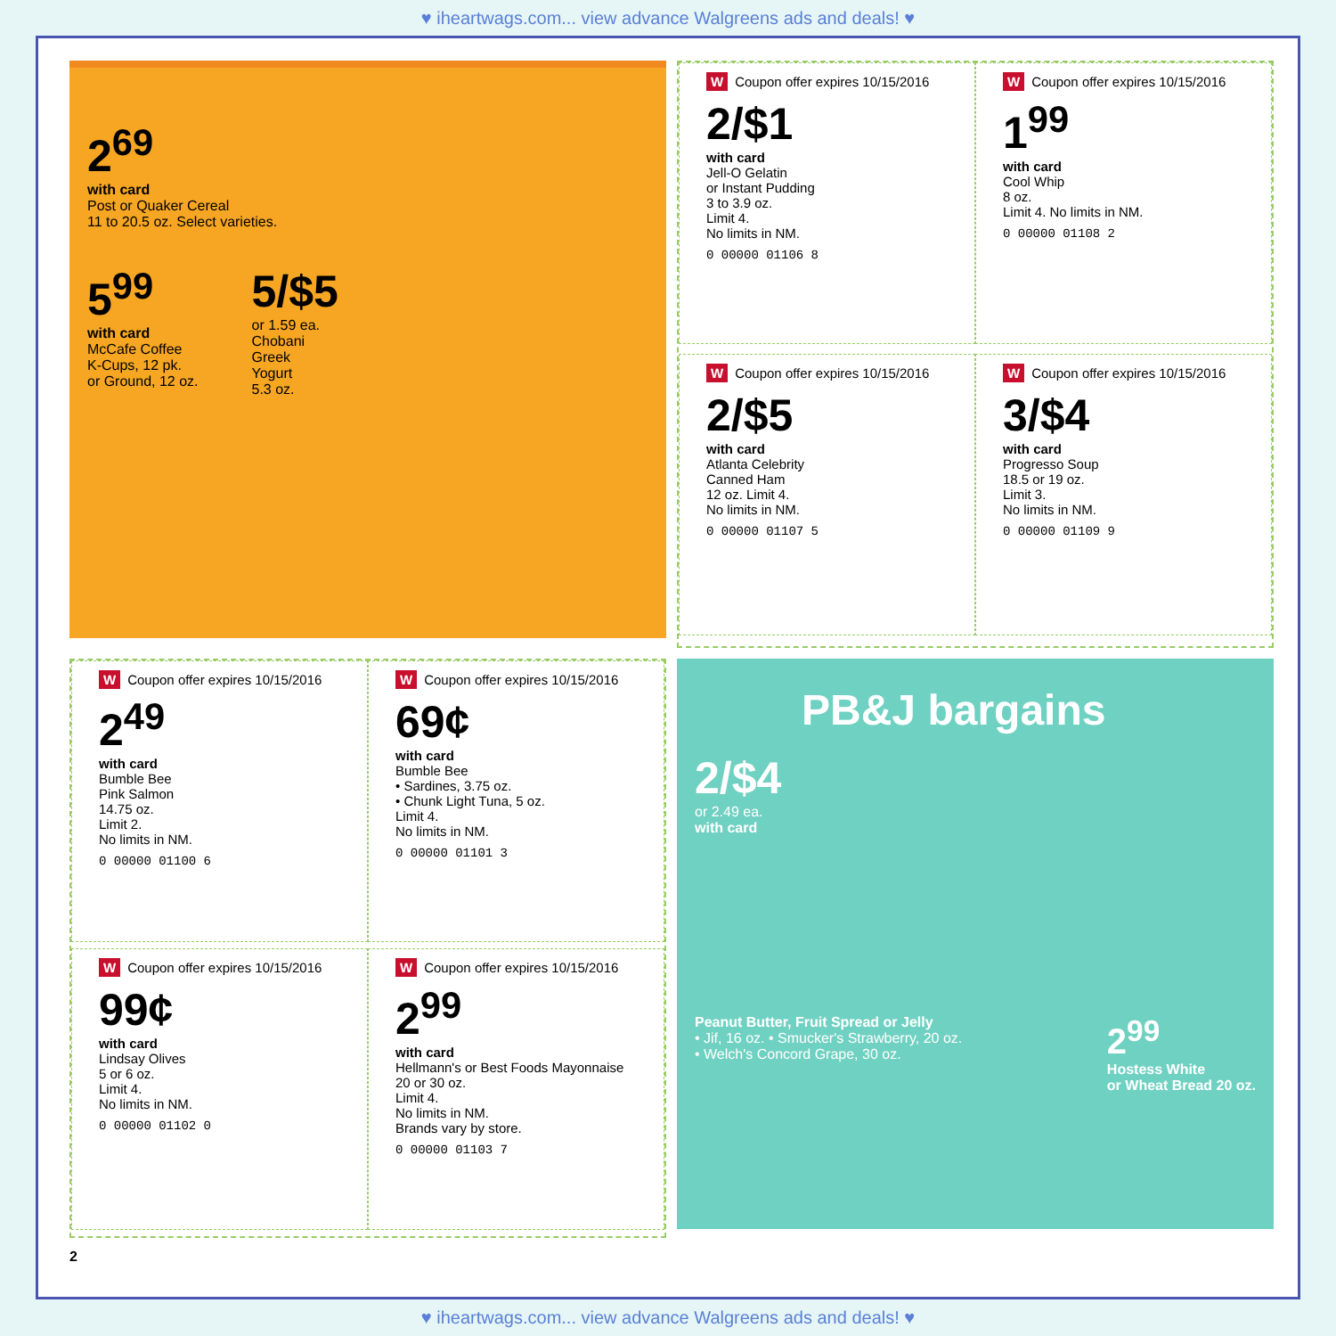♥ iheartwags.com... view advance Walgreens ads and deals! ♥
2<sup>69</sup>
with card
Post or Quaker Cereal
11 to 20.5 oz. Select varieties.
5<sup>99</sup>
with card
McCafe Coffee
K-Cups, 12 pk.
or Ground, 12 oz.
5/$5
or 1.59 ea.
Chobani
Greek
Yogurt
5.3 oz.
W Coupon offer expires 10/15/2016
2/$1
with card
Jell-O Gelatin
or Instant Pudding
3 to 3.9 oz.
Limit 4.
No limits in NM.
0 00000 01106 8
W Coupon offer expires 10/15/2016
1<sup>99</sup>
with card
Cool Whip
8 oz.
Limit 4. No limits in NM.
0 00000 01108 2
W Coupon offer expires 10/15/2016
2/$5
with card
Atlanta Celebrity
Canned Ham
12 oz. Limit 4.
No limits in NM.
0 00000 01107 5
W Coupon offer expires 10/15/2016
3/$4
with card
Progresso Soup
18.5 or 19 oz.
Limit 3.
No limits in NM.
0 00000 01109 9
W Coupon offer expires 10/15/2016
2<sup>49</sup>
with card
Bumble Bee
Pink Salmon
14.75 oz.
Limit 2.
No limits in NM.
0 00000 01100 6
W Coupon offer expires 10/15/2016
69¢
with card
Bumble Bee
• Sardines, 3.75 oz.
• Chunk Light Tuna, 5 oz.
Limit 4.
No limits in NM.
0 00000 01101 3
W Coupon offer expires 10/15/2016
99¢
with card
Lindsay Olives
5 or 6 oz.
Limit 4.
No limits in NM.
0 00000 01102 0
W Coupon offer expires 10/15/2016
2<sup>99</sup>
with card
Hellmann's or Best Foods Mayonnaise
20 or 30 oz.
Limit 4.
No limits in NM.
Brands vary by store.
0 00000 01103 7
PB&J bargains
2/$4
or 2.49 ea.
with card
Peanut Butter, Fruit Spread or Jelly
• Jif, 16 oz. • Smucker's Strawberry, 20 oz.
• Welch's Concord Grape, 30 oz.
2<sup>99</sup>
Hostess White
or Wheat Bread 20 oz.
2
♥ iheartwags.com... view advance Walgreens ads and deals! ♥